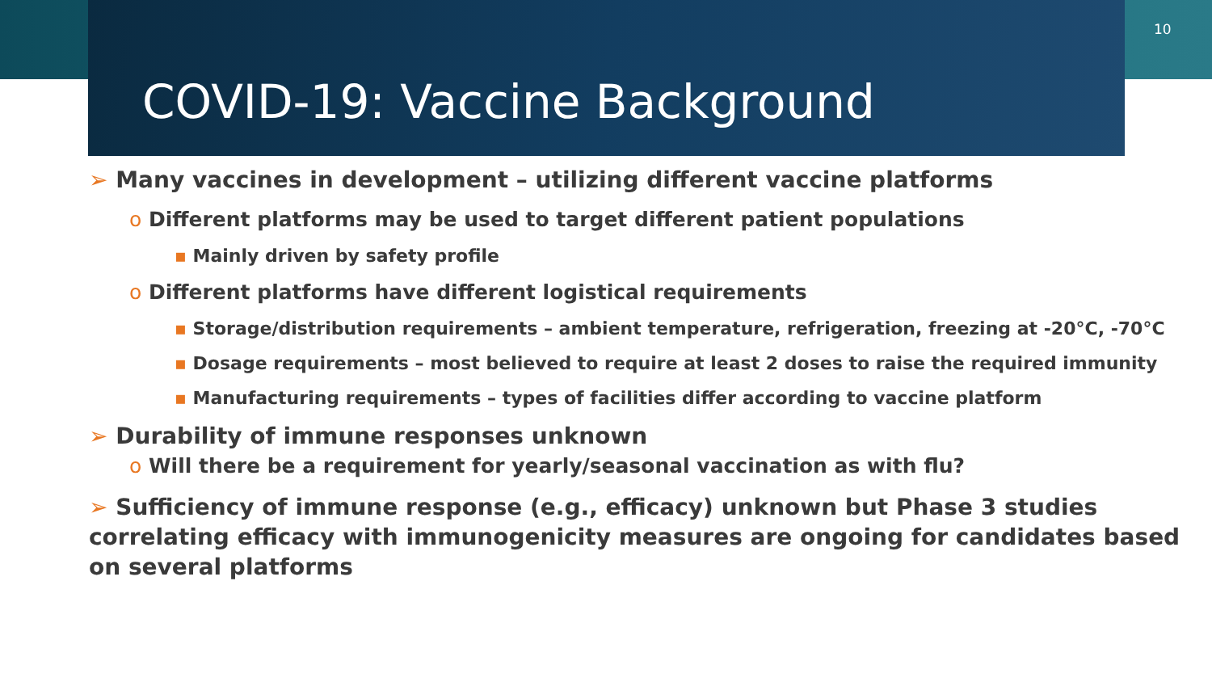10
COVID-19: Vaccine Background
➢ Many vaccines in development – utilizing different vaccine platforms
o Different platforms may be used to target different patient populations
▪ Mainly driven by safety profile
o Different platforms have different logistical requirements
▪ Storage/distribution requirements – ambient temperature, refrigeration, freezing at -20°C, -70°C
▪ Dosage requirements – most believed to require at least 2 doses to raise the required immunity
▪ Manufacturing requirements – types of facilities differ according to vaccine platform
➢ Durability of immune responses unknown
o Will there be a requirement for yearly/seasonal vaccination as with flu?
➢ Sufficiency of immune response (e.g., efficacy) unknown but Phase 3 studies correlating efficacy with immunogenicity measures are ongoing for candidates based on several platforms